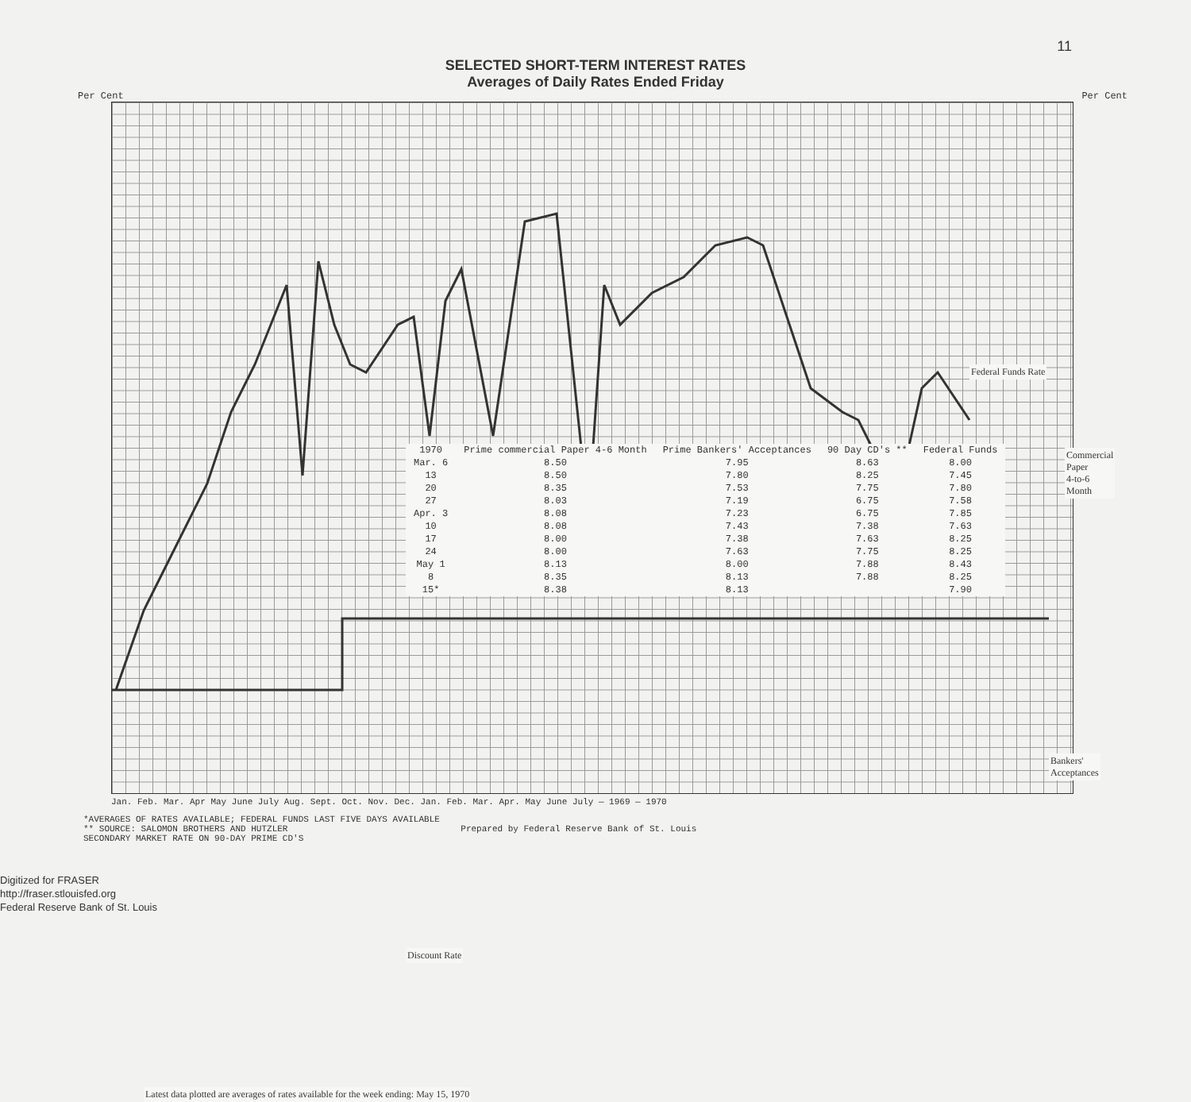11
SELECTED SHORT-TERM INTEREST RATES
Averages of Daily Rates Ended Friday
Per Cent Per Cent
Federal Funds Rate
Commercial Paper
4-to-6 Month
Bankers'
Acceptances
Discount Rate
| 1970 | Prime commercial Paper 4-6 Month | Prime Bankers' Acceptances | 90 Day CD's ** | Federal Funds |
| --- | --- | --- | --- | --- |
| Mar. 6 | 8.50 | 7.95 | 8.63 | 8.00 |
| 13 | 8.50 | 7.80 | 8.25 | 7.45 |
| 20 | 8.35 | 7.53 | 7.75 | 7.80 |
| 27 | 8.03 | 7.19 | 6.75 | 7.58 |
| Apr. 3 | 8.08 | 7.23 | 6.75 | 7.85 |
| 10 | 8.08 | 7.43 | 7.38 | 7.63 |
| 17 | 8.00 | 7.38 | 7.63 | 8.25 |
| 24 | 8.00 | 7.63 | 7.75 | 8.25 |
| May 1 | 8.13 | 8.00 | 7.88 | 8.43 |
| 8 | 8.35 | 8.13 | 7.88 | 8.25 |
| 15* | 8.38 | 8.13 | | 7.90 |
Latest data plotted are averages of rates available for the week ending: May 15, 1970
Jan. Feb. Mar. Apr May June July Aug. Sept. Oct. Nov. Dec. Jan. Feb. Mar. Apr. May June July — 1969 — 1970
*AVERAGES OF RATES AVAILABLE; FEDERAL FUNDS LAST FIVE DAYS AVAILABLE
** SOURCE: SALOMON BROTHERS AND HUTZLER Prepared by Federal Reserve Bank of St. Louis
SECONDARY MARKET RATE ON 90-DAY PRIME CD'S
Digitized for FRASER
http://fraser.stlouisfed.org
Federal Reserve Bank of St. Louis